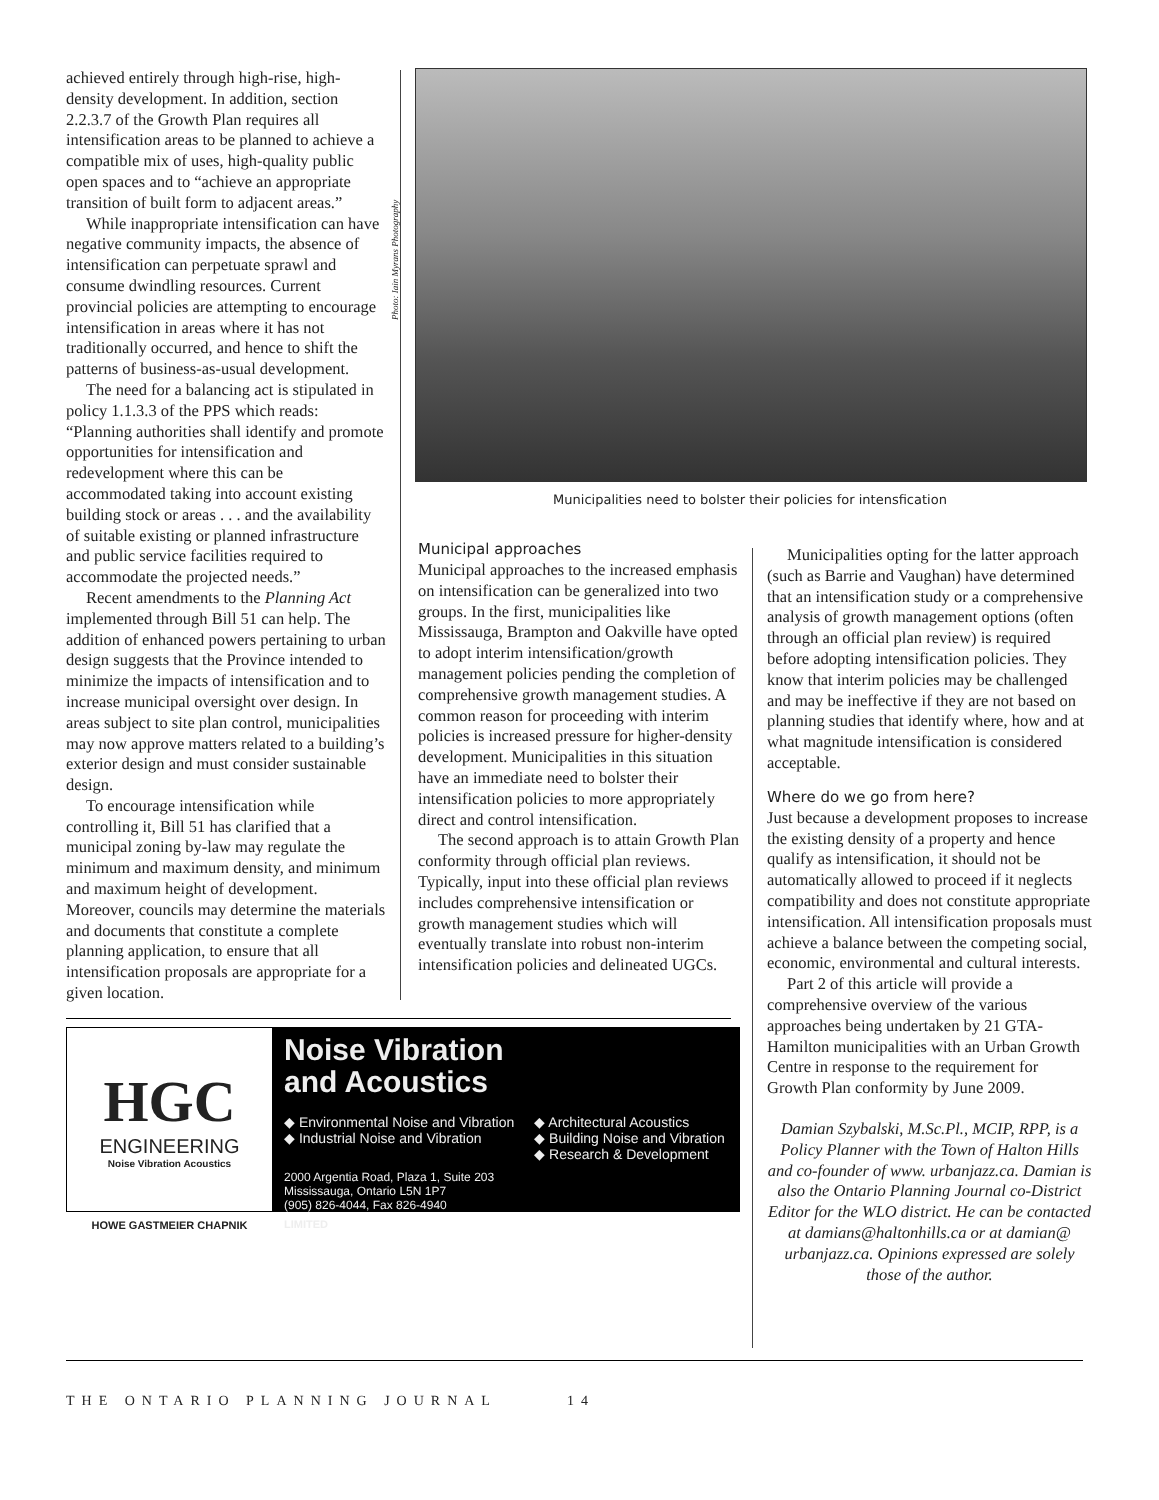achieved entirely through high-rise, high-density development. In addition, section 2.2.3.7 of the Growth Plan requires all intensification areas to be planned to achieve a compatible mix of uses, high-quality public open spaces and to “achieve an appropriate transition of built form to adjacent areas.”
While inappropriate intensification can have negative community impacts, the absence of intensification can perpetuate sprawl and consume dwindling resources. Current provincial policies are attempting to encourage intensification in areas where it has not traditionally occurred, and hence to shift the patterns of business-as-usual development.
The need for a balancing act is stipulated in policy 1.1.3.3 of the PPS which reads: “Planning authorities shall identify and promote opportunities for intensification and redevelopment where this can be accommodated taking into account existing building stock or areas . . . and the availability of suitable existing or planned infrastructure and public service facilities required to accommodate the projected needs.”
Recent amendments to the Planning Act implemented through Bill 51 can help. The addition of enhanced powers pertaining to urban design suggests that the Province intended to minimize the impacts of intensification and to increase municipal oversight over design. In areas subject to site plan control, municipalities may now approve matters related to a building’s exterior design and must consider sustainable design.
To encourage intensification while controlling it, Bill 51 has clarified that a municipal zoning by-law may regulate the minimum and maximum density, and minimum and maximum height of development. Moreover, councils may determine the materials and documents that constitute a complete planning application, to ensure that all intensification proposals are appropriate for a given location.
Photo: Iain Myrans Photography
Municipalities need to bolster their policies for intensfication
Municipal approaches
Municipal approaches to the increased emphasis on intensification can be generalized into two groups. In the first, municipalities like Mississauga, Brampton and Oakville have opted to adopt interim intensification/growth management policies pending the completion of comprehensive growth management studies. A common reason for proceeding with interim policies is increased pressure for higher-density development. Municipalities in this situation have an immediate need to bolster their intensification policies to more appropriately direct and control intensification.
The second approach is to attain Growth Plan conformity through official plan reviews. Typically, input into these official plan reviews includes comprehensive intensification or growth management studies which will eventually translate into robust non-interim intensification policies and delineated UGCs.
Municipalities opting for the latter approach (such as Barrie and Vaughan) have determined that an intensification study or a comprehensive analysis of growth management options (often through an official plan review) is required before adopting intensification policies. They know that interim policies may be challenged and may be ineffective if they are not based on planning studies that identify where, how and at what magnitude intensification is considered acceptable.
Where do we go from here?
Just because a development proposes to increase the existing density of a property and hence qualify as intensification, it should not be automatically allowed to proceed if it neglects compatibility and does not constitute appropriate intensification. All intensification proposals must achieve a balance between the competing social, economic, environmental and cultural interests.
Part 2 of this article will provide a comprehensive overview of the various approaches being undertaken by 21 GTA-Hamilton municipalities with an Urban Growth Centre in response to the requirement for Growth Plan conformity by June 2009.
Damian Szybalski, M.Sc.Pl., MCIP, RPP, is a Policy Planner with the Town of Halton Hills and co-founder of www. urbanjazz.ca. Damian is also the Ontario Planning Journal co-District Editor for the WLO district. He can be contacted at damians@haltonhills.ca or at damian@ urbanjazz.ca. Opinions expressed are solely those of the author.
HGC
ENGINEERING
Noise Vibration Acoustics
HOWE GASTMEIER CHAPNIK
Noise Vibration
and Acoustics
◆ Environmental Noise and Vibration
◆ Industrial Noise and Vibration
◆ Architectural Acoustics
◆ Building Noise and Vibration
◆ Research & Development
2000 Argentia Road, Plaza 1, Suite 203
Mississauga, Ontario L5N 1P7
(905) 826-4044, Fax 826-4940
LIMITED
THE ONTARIO PLANNING JOURNAL 14